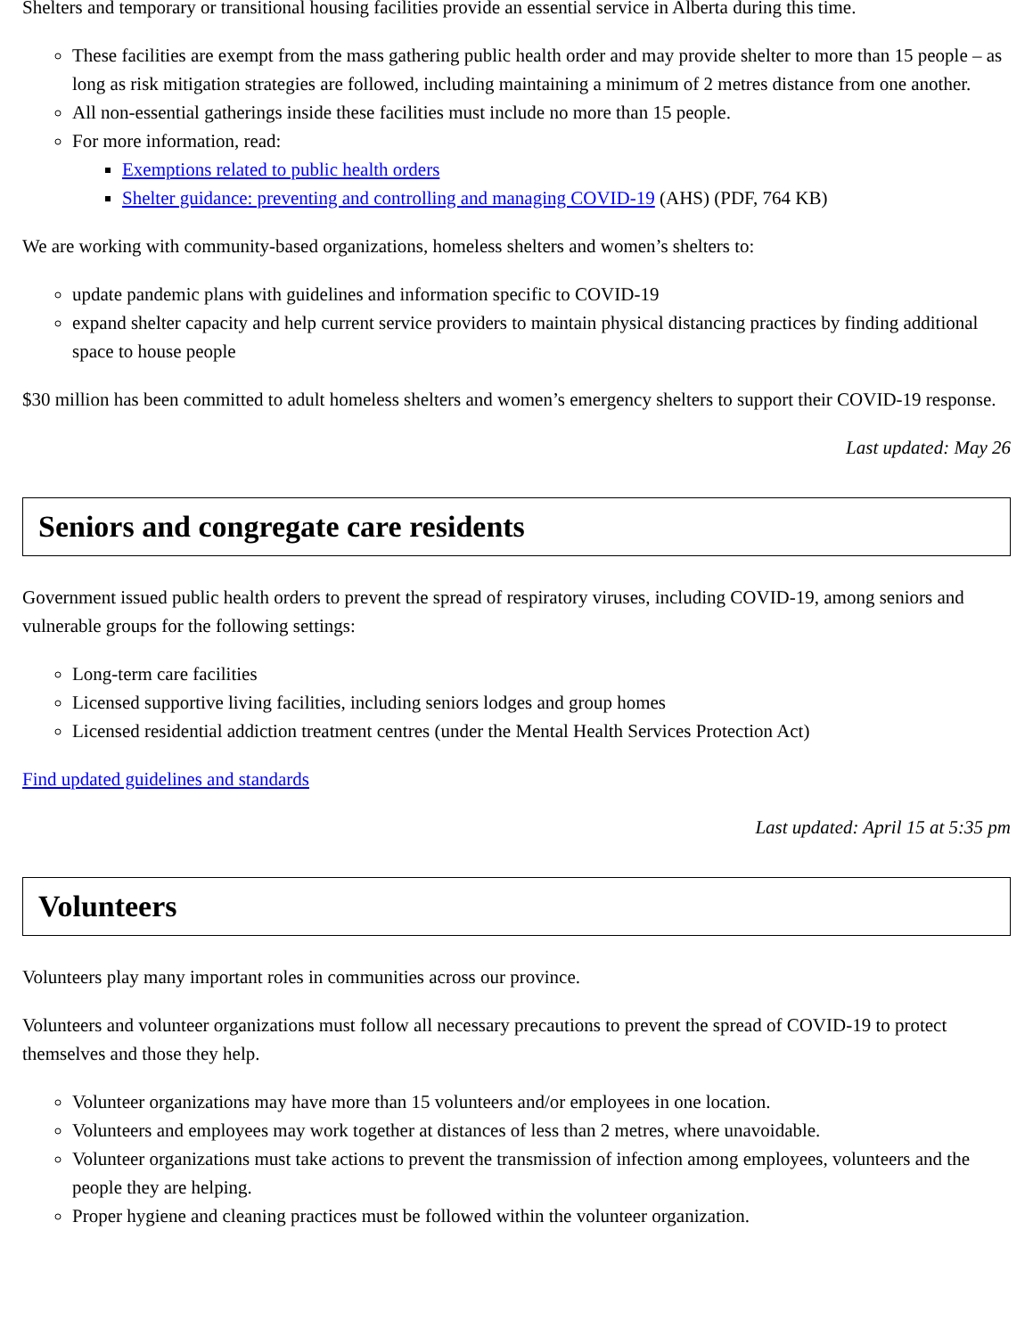Shelters and temporary or transitional housing facilities provide an essential service in Alberta during this time.
These facilities are exempt from the mass gathering public health order and may provide shelter to more than 15 people – as long as risk mitigation strategies are followed, including maintaining a minimum of 2 metres distance from one another.
All non-essential gatherings inside these facilities must include no more than 15 people.
For more information, read:
Exemptions related to public health orders
Shelter guidance: preventing and controlling and managing COVID-19 (AHS) (PDF, 764 KB)
We are working with community-based organizations, homeless shelters and women’s shelters to:
update pandemic plans with guidelines and information specific to COVID-19
expand shelter capacity and help current service providers to maintain physical distancing practices by finding additional space to house people
$30 million has been committed to adult homeless shelters and women’s emergency shelters to support their COVID-19 response.
Last updated: May 26
Seniors and congregate care residents
Government issued public health orders to prevent the spread of respiratory viruses, including COVID-19, among seniors and vulnerable groups for the following settings:
Long-term care facilities
Licensed supportive living facilities, including seniors lodges and group homes
Licensed residential addiction treatment centres (under the Mental Health Services Protection Act)
Find updated guidelines and standards
Last updated: April 15 at 5:35 pm
Volunteers
Volunteers play many important roles in communities across our province.
Volunteers and volunteer organizations must follow all necessary precautions to prevent the spread of COVID-19 to protect themselves and those they help.
Volunteer organizations may have more than 15 volunteers and/or employees in one location.
Volunteers and employees may work together at distances of less than 2 metres, where unavoidable.
Volunteer organizations must take actions to prevent the transmission of infection among employees, volunteers and the people they are helping.
Proper hygiene and cleaning practices must be followed within the volunteer organization.